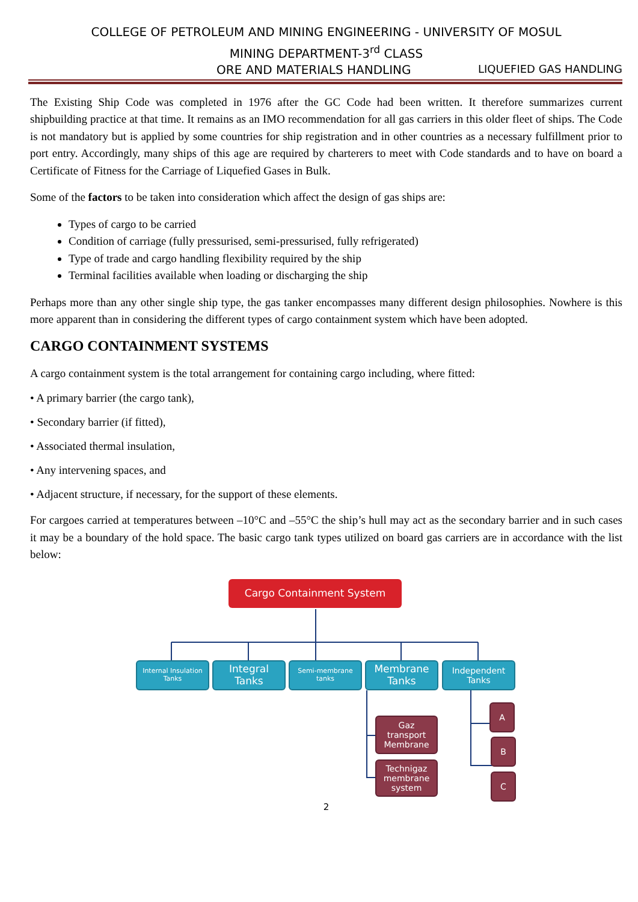COLLEGE OF PETROLEUM AND MINING ENGINEERING - UNIVERSITY OF MOSUL
MINING DEPARTMENT-3<sup>rd</sup> CLASS
ORE AND MATERIALS HANDLING LIQUEFIED GAS HANDLING
The Existing Ship Code was completed in 1976 after the GC Code had been written. It therefore summarizes current shipbuilding practice at that time. It remains as an IMO recommendation for all gas carriers in this older fleet of ships. The Code is not mandatory but is applied by some countries for ship registration and in other countries as a necessary fulfillment prior to port entry. Accordingly, many ships of this age are required by charterers to meet with Code standards and to have on board a Certificate of Fitness for the Carriage of Liquefied Gases in Bulk.
Some of the factors to be taken into consideration which affect the design of gas ships are:
Types of cargo to be carried
Condition of carriage (fully pressurised, semi-pressurised, fully refrigerated)
Type of trade and cargo handling flexibility required by the ship
Terminal facilities available when loading or discharging the ship
Perhaps more than any other single ship type, the gas tanker encompasses many different design philosophies. Nowhere is this more apparent than in considering the different types of cargo containment system which have been adopted.
CARGO CONTAINMENT SYSTEMS
A cargo containment system is the total arrangement for containing cargo including, where fitted:
• A primary barrier (the cargo tank),
• Secondary barrier (if fitted),
• Associated thermal insulation,
• Any intervening spaces, and
• Adjacent structure, if necessary, for the support of these elements.
For cargoes carried at temperatures between –10°C and –55°C the ship’s hull may act as the secondary barrier and in such cases it may be a boundary of the hold space. The basic cargo tank types utilized on board gas carriers are in accordance with the list below:
Cargo Containment System
Internal Insulation
Tanks
Integral
Tanks
Semi-membrane
tanks
Membrane
Tanks
Independent
Tanks
Gaz
transport
Membrane
Technigaz
membrane
system
A
B
C
2